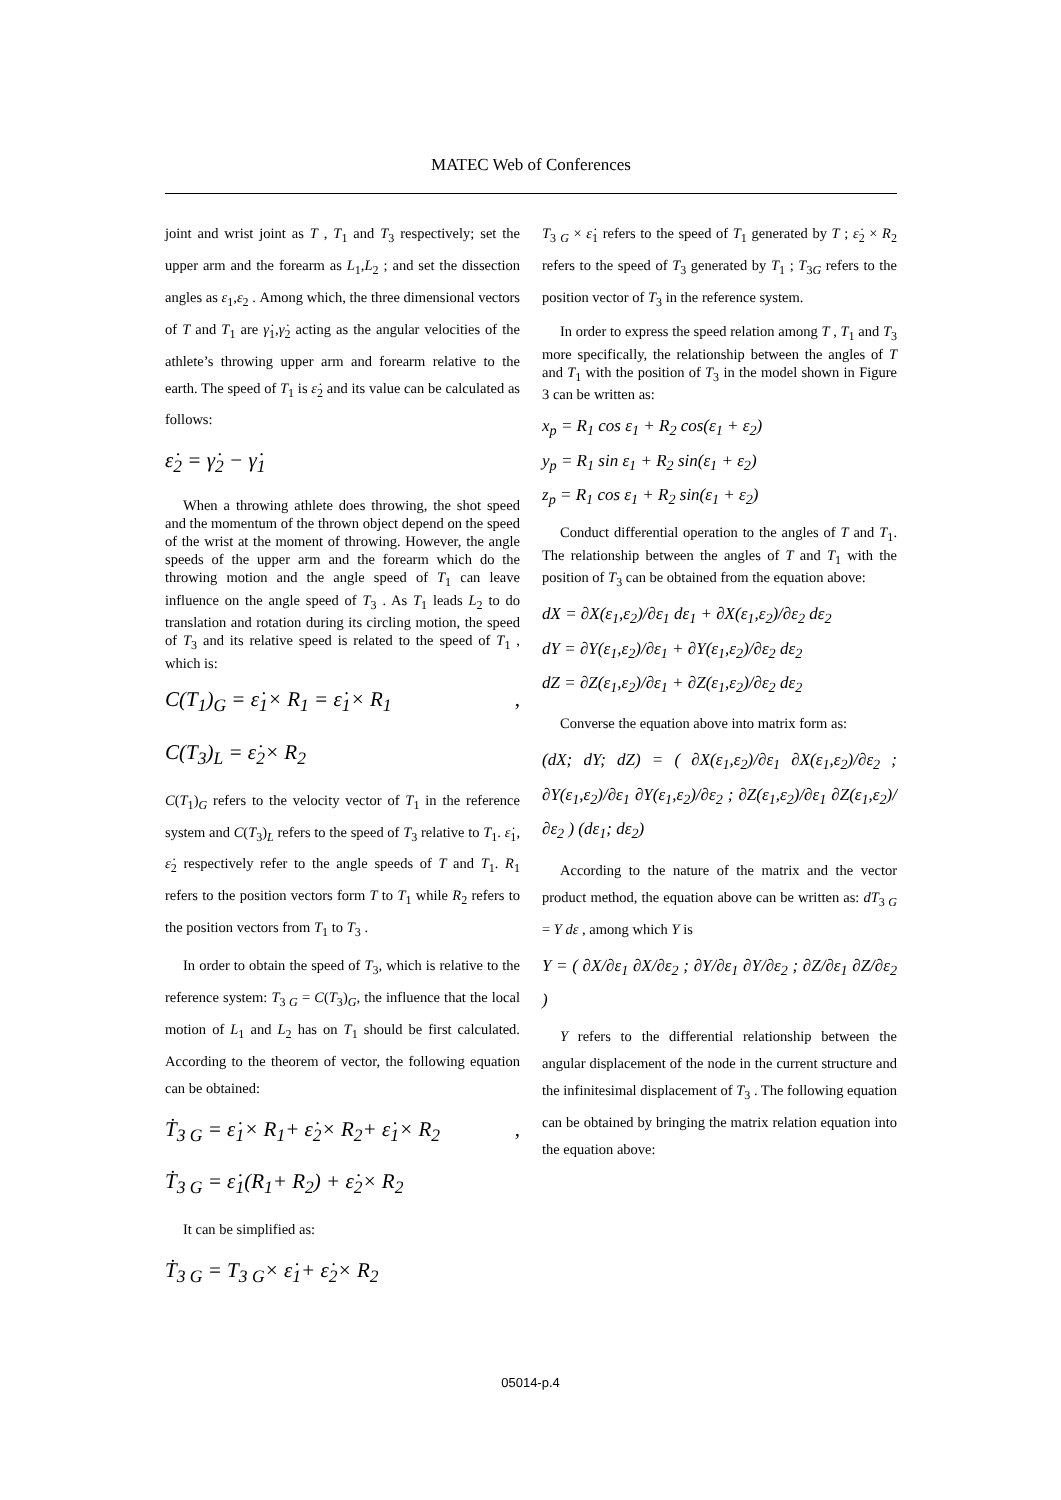MATEC Web of Conferences
joint and wrist joint as T , T<sub>1</sub> and T<sub>3</sub> respectively; set the upper arm and the forearm as L<sub>1</sub>,L<sub>2</sub> ; and set the dissection angles as ε<sub>1</sub>,ε<sub>2</sub> . Among which, the three dimensional vectors of T and T<sub>1</sub> are γ̇<sub>1</sub>,γ̇<sub>2</sub> acting as the angular velocities of the athlete’s throwing upper arm and forearm relative to the earth. The speed of T<sub>1</sub> is ε̇<sub>2</sub> and its value can be calculated as follows:
ε̇<sub>2</sub> = γ̇<sub>2</sub> − γ̇<sub>1</sub>
When a throwing athlete does throwing, the shot speed and the momentum of the thrown object depend on the speed of the wrist at the moment of throwing. However, the angle speeds of the upper arm and the forearm which do the throwing motion and the angle speed of T<sub>1</sub> can leave influence on the angle speed of T<sub>3</sub> . As T<sub>1</sub> leads L<sub>2</sub> to do translation and rotation during its circling motion, the speed of T<sub>3</sub> and its relative speed is related to the speed of T<sub>1</sub> , which is:
C(T<sub>1</sub>)<sub>G</sub> = ε̇<sub>1</sub>× R<sub>1</sub> = ε̇<sub>1</sub>× R<sub>1</sub> ,
C(T<sub>3</sub>)<sub>L</sub> = ε̇<sub>2</sub>× R<sub>2</sub>
C(T<sub>1</sub>)<sub>G</sub> refers to the velocity vector of T<sub>1</sub> in the reference system and C(T<sub>3</sub>)<sub>L</sub> refers to the speed of T<sub>3</sub> relative to T<sub>1</sub>. ε̇<sub>1</sub>, ε̇<sub>2</sub> respectively refer to the angle speeds of T and T<sub>1</sub>. R<sub>1</sub> refers to the position vectors form T to T<sub>1</sub> while R<sub>2</sub> refers to the position vectors from T<sub>1</sub> to T<sub>3</sub> .
In order to obtain the speed of T<sub>3</sub>, which is relative to the reference system: T<sub>3 G</sub> = C(T<sub>3</sub>)<sub>G</sub>, the influence that the local motion of L<sub>1</sub> and L<sub>2</sub> has on T<sub>1</sub> should be first calculated. According to the theorem of vector, the following equation can be obtained:
Ṫ<sub>3 G</sub> = ε̇<sub>1</sub>× R<sub>1</sub>+ ε̇<sub>2</sub>× R<sub>2</sub>+ ε̇<sub>1</sub>× R<sub>2</sub> ,
Ṫ<sub>3 G</sub> = ε̇<sub>1</sub>(R<sub>1</sub>+ R<sub>2</sub>) + ε̇<sub>2</sub>× R<sub>2</sub>
It can be simplified as:
Ṫ<sub>3 G</sub> = T<sub>3 G</sub>× ε̇<sub>1</sub>+ ε̇<sub>2</sub>× R<sub>2</sub>
T<sub>3 G</sub> × ε̇<sub>1</sub> refers to the speed of T<sub>1</sub> generated by T ; ε̇<sub>2</sub> × R<sub>2</sub> refers to the speed of T<sub>3</sub> generated by T<sub>1</sub> ; T<sub>3G</sub> refers to the position vector of T<sub>3</sub> in the reference system.
In order to express the speed relation among T , T<sub>1</sub> and T<sub>3</sub> more specifically, the relationship between the angles of T and T<sub>1</sub> with the position of T<sub>3</sub> in the model shown in Figure 3 can be written as:
x<sub>p</sub> = R<sub>1</sub> cos ε<sub>1</sub> + R<sub>2</sub> cos(ε<sub>1</sub> + ε<sub>2</sub>)
y<sub>p</sub> = R<sub>1</sub> sin ε<sub>1</sub> + R<sub>2</sub> sin(ε<sub>1</sub> + ε<sub>2</sub>)
z<sub>p</sub> = R<sub>1</sub> cos ε<sub>1</sub> + R<sub>2</sub> sin(ε<sub>1</sub> + ε<sub>2</sub>)
Conduct differential operation to the angles of T and T<sub>1</sub>. The relationship between the angles of T and T<sub>1</sub> with the position of T<sub>3</sub> can be obtained from the equation above:
dX = ∂X(ε<sub>1</sub>,ε<sub>2</sub>)/∂ε<sub>1</sub> dε<sub>1</sub> + ∂X(ε<sub>1</sub>,ε<sub>2</sub>)/∂ε<sub>2</sub> dε<sub>2</sub>
dY = ∂Y(ε<sub>1</sub>,ε<sub>2</sub>)/∂ε<sub>1</sub> + ∂Y(ε<sub>1</sub>,ε<sub>2</sub>)/∂ε<sub>2</sub> dε<sub>2</sub>
dZ = ∂Z(ε<sub>1</sub>,ε<sub>2</sub>)/∂ε<sub>1</sub> + ∂Z(ε<sub>1</sub>,ε<sub>2</sub>)/∂ε<sub>2</sub> dε<sub>2</sub>
Converse the equation above into matrix form as:
(dX; dY; dZ) = ( ∂X(ε<sub>1</sub>,ε<sub>2</sub>)/∂ε<sub>1</sub> ∂X(ε<sub>1</sub>,ε<sub>2</sub>)/∂ε<sub>2</sub> ; ∂Y(ε<sub>1</sub>,ε<sub>2</sub>)/∂ε<sub>1</sub> ∂Y(ε<sub>1</sub>,ε<sub>2</sub>)/∂ε<sub>2</sub> ; ∂Z(ε<sub>1</sub>,ε<sub>2</sub>)/∂ε<sub>1</sub> ∂Z(ε<sub>1</sub>,ε<sub>2</sub>)/∂ε<sub>2</sub> ) (dε<sub>1</sub>; dε<sub>2</sub>)
According to the nature of the matrix and the vector product method, the equation above can be written as: dT<sub>3 G</sub> = Y dε , among which Y is
Y = ( ∂X/∂ε<sub>1</sub> ∂X/∂ε<sub>2</sub> ; ∂Y/∂ε<sub>1</sub> ∂Y/∂ε<sub>2</sub> ; ∂Z/∂ε<sub>1</sub> ∂Z/∂ε<sub>2</sub> )
Y refers to the differential relationship between the angular displacement of the node in the current structure and the infinitesimal displacement of T<sub>3</sub> . The following equation can be obtained by bringing the matrix relation equation into the equation above:
05014-p.4